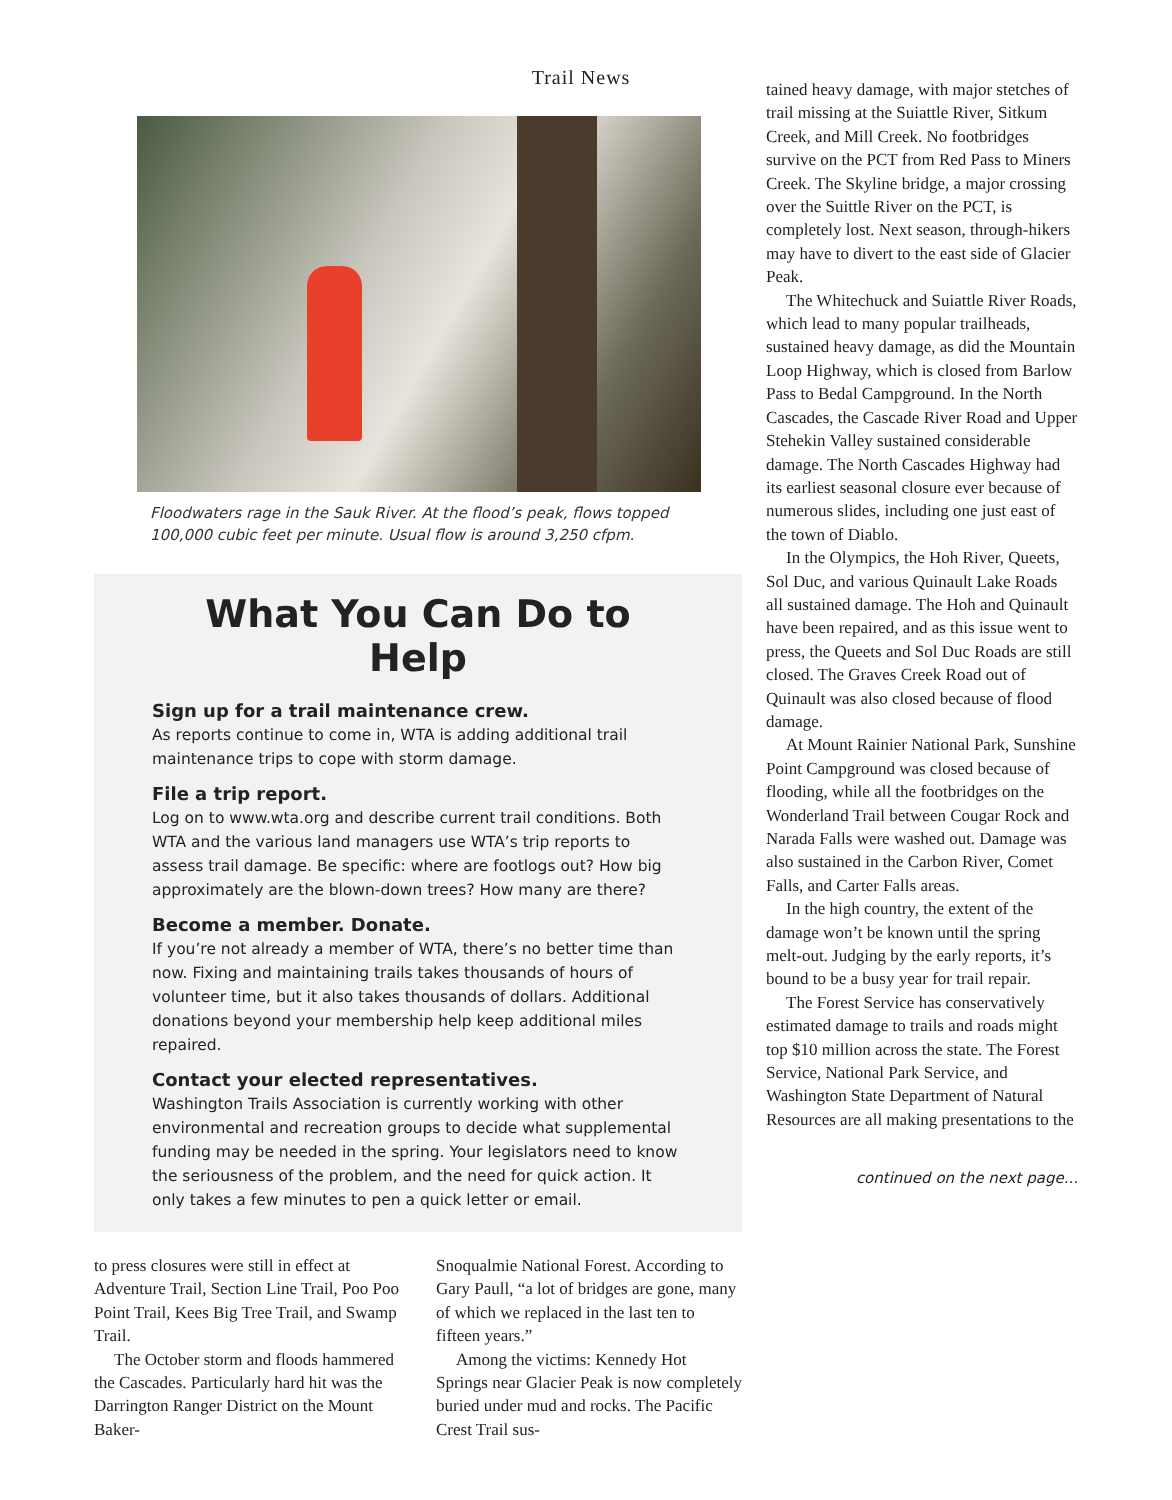Trail News
Floodwaters rage in the Sauk River. At the flood’s peak, flows topped
100,000 cubic feet per minute. Usual flow is around 3,250 cfpm.
What You Can Do to Help
Sign up for a trail maintenance crew.
As reports continue to come in, WTA is adding additional trail maintenance trips to cope with storm damage.
File a trip report.
Log on to www.wta.org and describe current trail conditions. Both WTA and the various land managers use WTA’s trip reports to assess trail damage. Be specific: where are footlogs out? How big approximately are the blown-down trees? How many are there?
Become a member. Donate.
If you’re not already a member of WTA, there’s no better time than now. Fixing and maintaining trails takes thousands of hours of volunteer time, but it also takes thousands of dollars. Additional donations beyond your membership help keep additional miles repaired.
Contact your elected representatives.
Washington Trails Association is currently working with other environmental and recreation groups to decide what supplemental funding may be needed in the spring. Your legislators need to know the seriousness of the problem, and the need for quick action. It only takes a few minutes to pen a quick letter or email.
to press closures were still in effect at Adventure Trail, Section Line Trail, Poo Poo Point Trail, Kees Big Tree Trail, and Swamp Trail.
The October storm and floods hammered the Cascades. Particularly hard hit was the Darrington Ranger District on the Mount Baker-
Snoqualmie National Forest. According to Gary Paull, “a lot of bridges are gone, many of which we replaced in the last ten to fifteen years.”
Among the victims: Kennedy Hot Springs near Glacier Peak is now completely buried under mud and rocks. The Pacific Crest Trail sus-
tained heavy damage, with major stetches of trail missing at the Suiattle River, Sitkum Creek, and Mill Creek. No footbridges survive on the PCT from Red Pass to Miners Creek. The Skyline bridge, a major crossing over the Suittle River on the PCT, is completely lost. Next season, through-hikers may have to divert to the east side of Glacier Peak.
The Whitechuck and Suiattle River Roads, which lead to many popular trailheads, sustained heavy damage, as did the Mountain Loop Highway, which is closed from Barlow Pass to Bedal Campground. In the North Cascades, the Cascade River Road and Upper Stehekin Valley sustained considerable damage. The North Cascades Highway had its earliest seasonal closure ever because of numerous slides, including one just east of the town of Diablo.
In the Olympics, the Hoh River, Queets, Sol Duc, and various Quinault Lake Roads all sustained damage. The Hoh and Quinault have been repaired, and as this issue went to press, the Queets and Sol Duc Roads are still closed. The Graves Creek Road out of Quinault was also closed because of flood damage.
At Mount Rainier National Park, Sunshine Point Campground was closed because of flooding, while all the footbridges on the Wonderland Trail between Cougar Rock and Narada Falls were washed out. Damage was also sustained in the Carbon River, Comet Falls, and Carter Falls areas.
In the high country, the extent of the damage won’t be known until the spring melt-out. Judging by the early reports, it’s bound to be a busy year for trail repair.
The Forest Service has conservatively estimated damage to trails and roads might top $10 million across the state. The Forest Service, National Park Service, and Washington State Department of Natural Resources are all making presentations to the
continued on the next page...